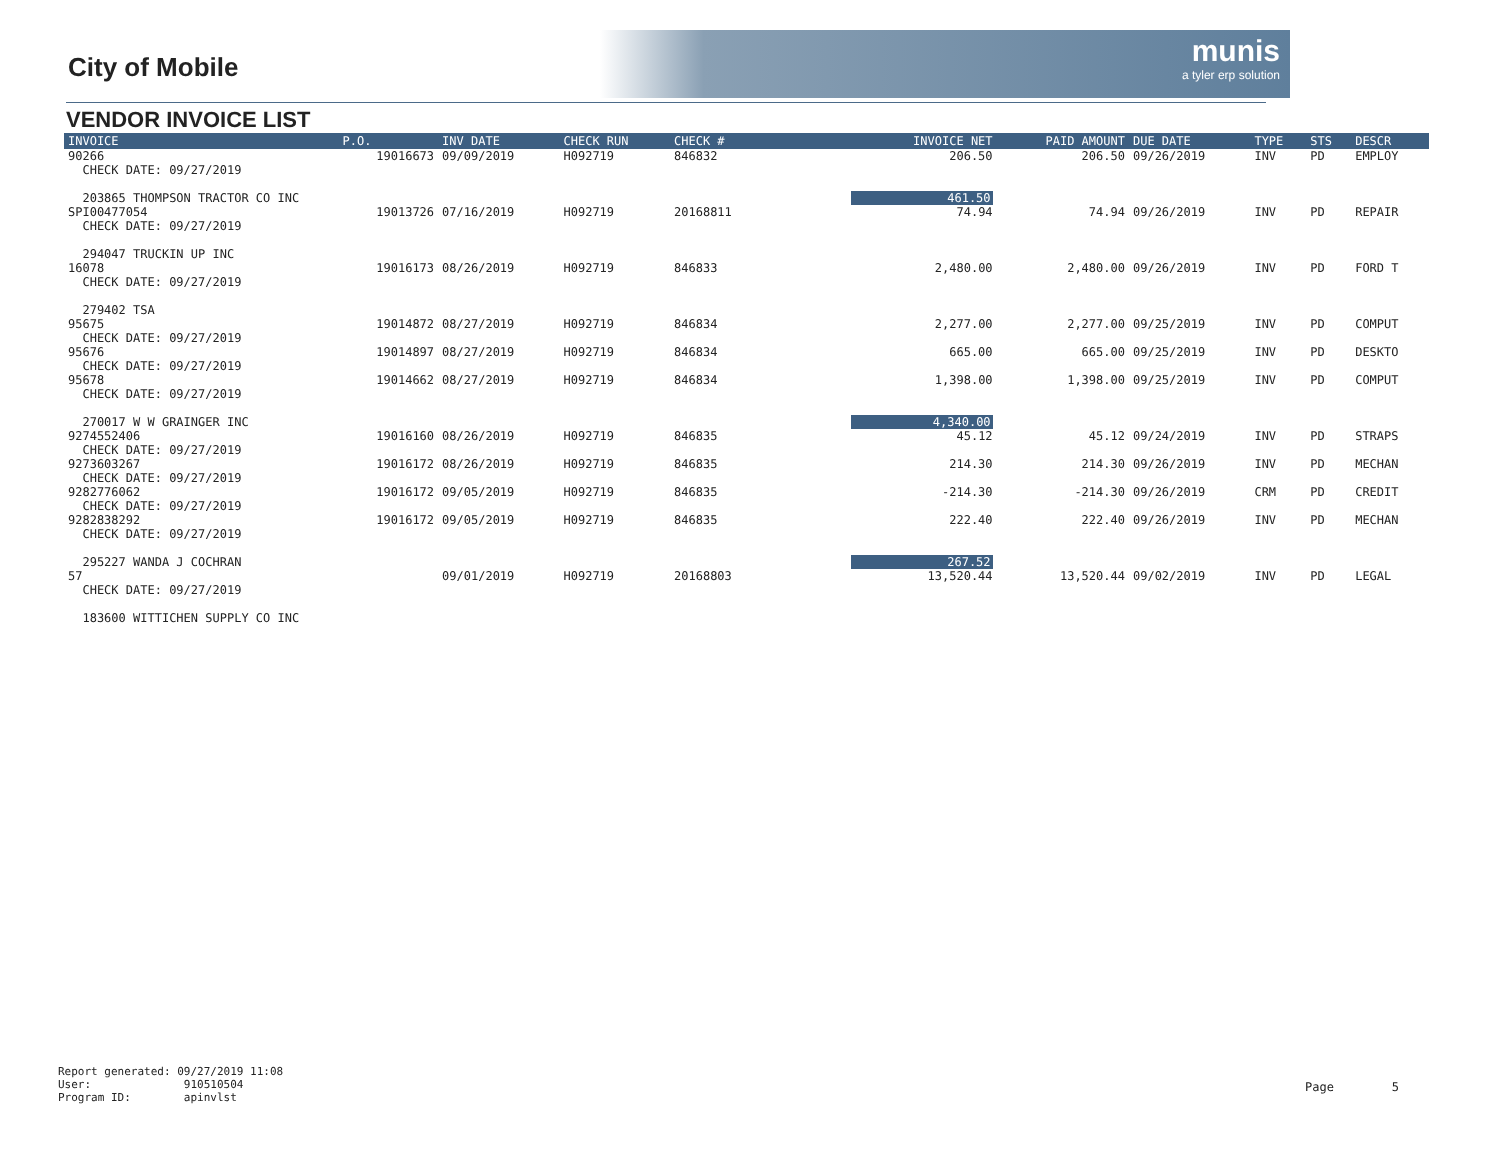City of Mobile
munis
a tyler erp solution
VENDOR INVOICE LIST
| INVOICE | P.O. | INV DATE | CHECK RUN | CHECK # | INVOICE NET | PAID AMOUNT | DUE DATE | TYPE | STS | DESCR |
| --- | --- | --- | --- | --- | --- | --- | --- | --- | --- | --- |
| 90266 CHECK DATE: 09/27/2019 | 19016673 | 09/09/2019 | H092719 | 846832 | 206.50 | 206.50 | 09/26/2019 | INV | PD | EMPLOY |
| 203865 THOMPSON TRACTOR CO INC | | | | | 461.50 | | | | | |
| SPI00477054 CHECK DATE: 09/27/2019 | 19013726 | 07/16/2019 | H092719 | 20168811 | 74.94 | 74.94 | 09/26/2019 | INV | PD | REPAIR |
| 294047 TRUCKIN UP INC | | | | | | | | | | |
| 16078 CHECK DATE: 09/27/2019 | 19016173 | 08/26/2019 | H092719 | 846833 | 2,480.00 | 2,480.00 | 09/26/2019 | INV | PD | FORD T |
| 279402 TSA | | | | | | | | | | |
| 95675 CHECK DATE: 09/27/2019 | 19014872 | 08/27/2019 | H092719 | 846834 | 2,277.00 | 2,277.00 | 09/25/2019 | INV | PD | COMPUT |
| 95676 CHECK DATE: 09/27/2019 | 19014897 | 08/27/2019 | H092719 | 846834 | 665.00 | 665.00 | 09/25/2019 | INV | PD | DESKTO |
| 95678 CHECK DATE: 09/27/2019 | 19014662 | 08/27/2019 | H092719 | 846834 | 1,398.00 | 1,398.00 | 09/25/2019 | INV | PD | COMPUT |
| 270017 W W GRAINGER INC | | | | | 4,340.00 | | | | | |
| 9274552406 CHECK DATE: 09/27/2019 | 19016160 | 08/26/2019 | H092719 | 846835 | 45.12 | 45.12 | 09/24/2019 | INV | PD | STRAPS |
| 9273603267 CHECK DATE: 09/27/2019 | 19016172 | 08/26/2019 | H092719 | 846835 | 214.30 | 214.30 | 09/26/2019 | INV | PD | MECHAN |
| 9282776062 CHECK DATE: 09/27/2019 | 19016172 | 09/05/2019 | H092719 | 846835 | -214.30 | -214.30 | 09/26/2019 | CRM | PD | CREDIT |
| 9282838292 CHECK DATE: 09/27/2019 | 19016172 | 09/05/2019 | H092719 | 846835 | 222.40 | 222.40 | 09/26/2019 | INV | PD | MECHAN |
| 295227 WANDA J COCHRAN | | | | | 267.52 | | | | | |
| 57 CHECK DATE: 09/27/2019 | | 09/01/2019 | H092719 | 20168803 | 13,520.44 | 13,520.44 | 09/02/2019 | INV | PD | LEGAL |
| 183600 WITTICHEN SUPPLY CO INC | | | | | | | | | | |
Report generated: 09/27/2019 11:08
User: 910510504
Program ID: apinvlst
Page 5